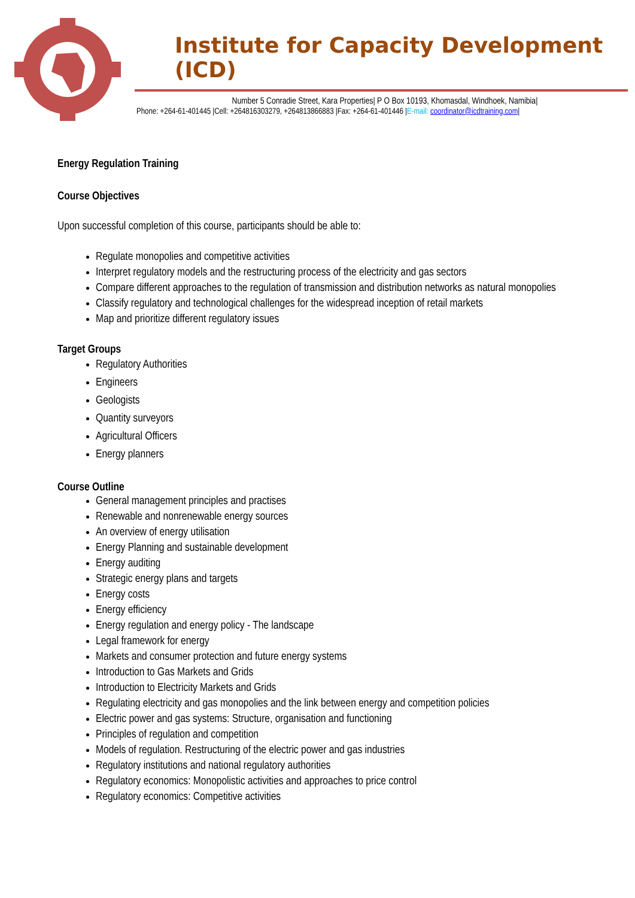Institute for Capacity Development (ICD)
Number 5 Conradie Street, Kara Properties| P O Box 10193, Khomasdal, Windhoek, Namibia|
Phone: +264-61-401445 |Cell: +264816303279, +264813866883 |Fax: +264-61-401446 |E-mail: coordinator@icdtraining.com|
Energy Regulation Training
Course Objectives
Upon successful completion of this course, participants should be able to:
Regulate monopolies and competitive activities
Interpret regulatory models and the restructuring process of the electricity and gas sectors
Compare different approaches to the regulation of transmission and distribution networks as natural monopolies
Classify regulatory and technological challenges for the widespread inception of retail markets
Map and prioritize different regulatory issues
Target Groups
Regulatory Authorities
Engineers
Geologists
Quantity surveyors
Agricultural Officers
Energy planners
Course Outline
General management principles and practises
Renewable and nonrenewable energy sources
An overview of energy utilisation
Energy Planning and sustainable development
Energy auditing
Strategic energy plans and targets
Energy costs
Energy efficiency
Energy regulation and energy policy - The landscape
Legal framework for energy
Markets and consumer protection and future energy systems
Introduction to Gas Markets and Grids
Introduction to Electricity Markets and Grids
Regulating electricity and gas monopolies and the link between energy and competition policies
Electric power and gas systems: Structure, organisation and functioning
Principles of regulation and competition
Models of regulation. Restructuring of the electric power and gas industries
Regulatory institutions and national regulatory authorities
Regulatory economics: Monopolistic activities and approaches to price control
Regulatory economics: Competitive activities